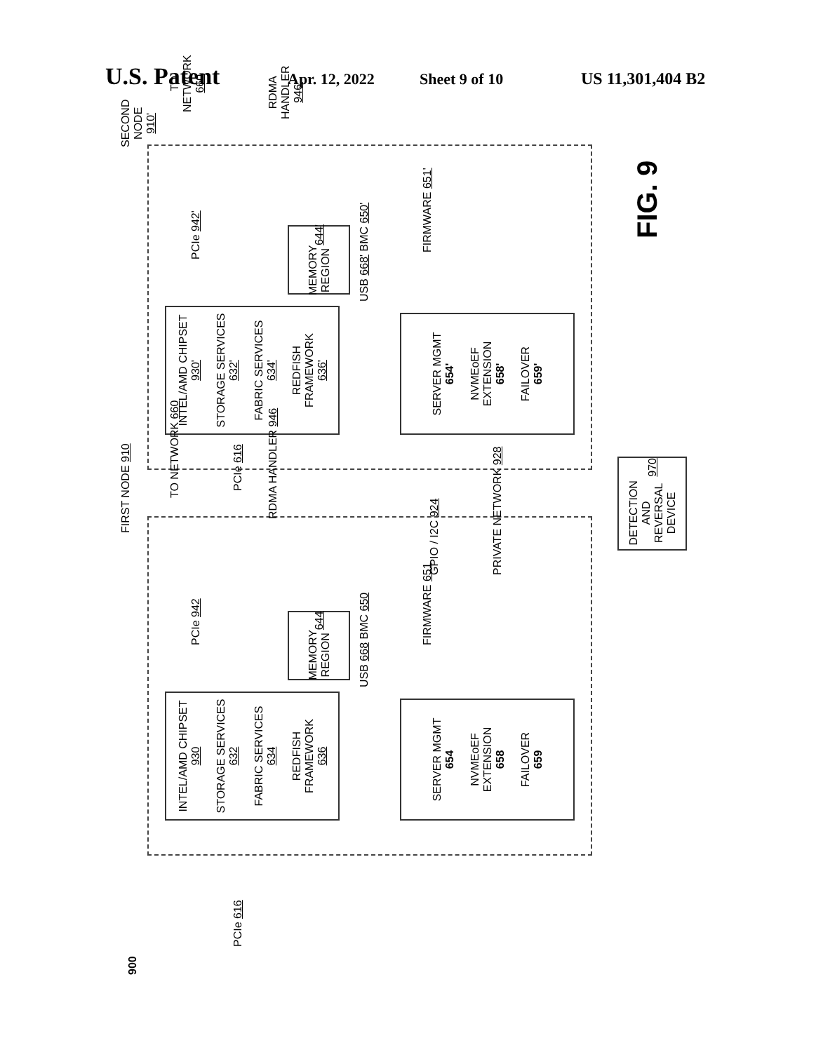U.S. Patent Apr. 12, 2022 Sheet 9 of 10 US 11,301,404 B2
900
FIRST NODE 910 SECOND NODE 910'
PCIe 616 PCIe 616
INTEL/AMD CHIPSET
930
STORAGE SERVICES
632
FABRIC SERVICES
634
REDFISH FRAMEWORK
636
INTEL/AMD CHIPSET
930'
STORAGE SERVICES
632'
FABRIC SERVICES
634'
REDFISH FRAMEWORK
636'
PCIe 942 PCIe 942'
TO NETWORK 660 TO NETWORK 660
RDMA HANDLER 946 RDMA HANDLER 946'
MEMORY REGION 644
MEMORY REGION 644'
USB 668 BMC 650 USB 668' BMC 650'
FIRMWARE 651 FIRMWARE 651'
SERVER MGMT
654
NVMEoEF EXTENSION
658
FAILOVER
659
SERVER MGMT
654'
NVMEoEF EXTENSION
658'
FAILOVER
659'
GPIO / I2C 924
PRIVATE NETWORK 928
DETECTION AND REVERSAL DEVICE 970
FIG. 9